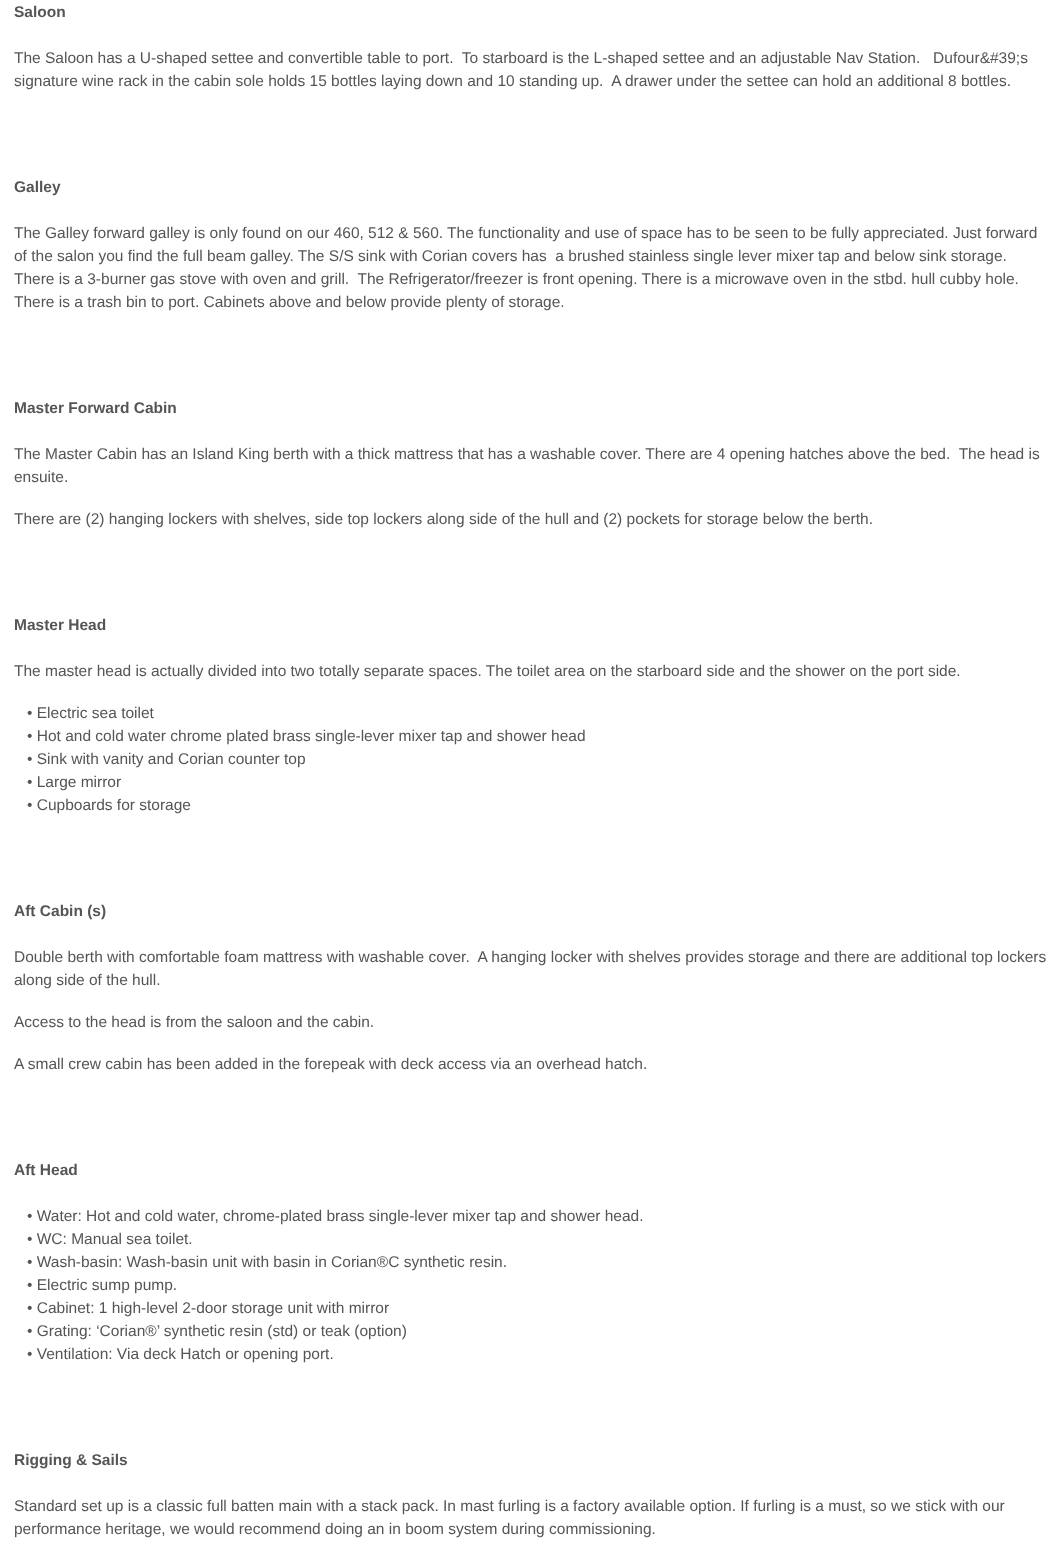Saloon
The Saloon has a U-shaped settee and convertible table to port. To starboard is the L-shaped settee and an adjustable Nav Station. Dufour&#39;s signature wine rack in the cabin sole holds 15 bottles laying down and 10 standing up. A drawer under the settee can hold an additional 8 bottles.
Galley
The Galley forward galley is only found on our 460, 512 & 560. The functionality and use of space has to be seen to be fully appreciated. Just forward of the salon you find the full beam galley. The S/S sink with Corian covers has a brushed stainless single lever mixer tap and below sink storage. There is a 3-burner gas stove with oven and grill. The Refrigerator/freezer is front opening. There is a microwave oven in the stbd. hull cubby hole. There is a trash bin to port. Cabinets above and below provide plenty of storage.
Master Forward Cabin
The Master Cabin has an Island King berth with a thick mattress that has a washable cover. There are 4 opening hatches above the bed. The head is ensuite.
There are (2) hanging lockers with shelves, side top lockers along side of the hull and (2) pockets for storage below the berth.
Master Head
The master head is actually divided into two totally separate spaces. The toilet area on the starboard side and the shower on the port side.
• Electric sea toilet
• Hot and cold water chrome plated brass single-lever mixer tap and shower head
• Sink with vanity and Corian counter top
• Large mirror
• Cupboards for storage
Aft Cabin (s)
Double berth with comfortable foam mattress with washable cover. A hanging locker with shelves provides storage and there are additional top lockers along side of the hull.
Access to the head is from the saloon and the cabin.
A small crew cabin has been added in the forepeak with deck access via an overhead hatch.
Aft Head
• Water: Hot and cold water, chrome-plated brass single-lever mixer tap and shower head.
• WC: Manual sea toilet.
• Wash-basin: Wash-basin unit with basin in Corian®C synthetic resin.
• Electric sump pump.
• Cabinet: 1 high-level 2-door storage unit with mirror
• Grating: ‘Corian®’ synthetic resin (std) or teak (option)
• Ventilation: Via deck Hatch or opening port.
Rigging & Sails
Standard set up is a classic full batten main with a stack pack. In mast furling is a factory available option. If furling is a must, so we stick with our performance heritage, we would recommend doing an in boom system during commissioning.